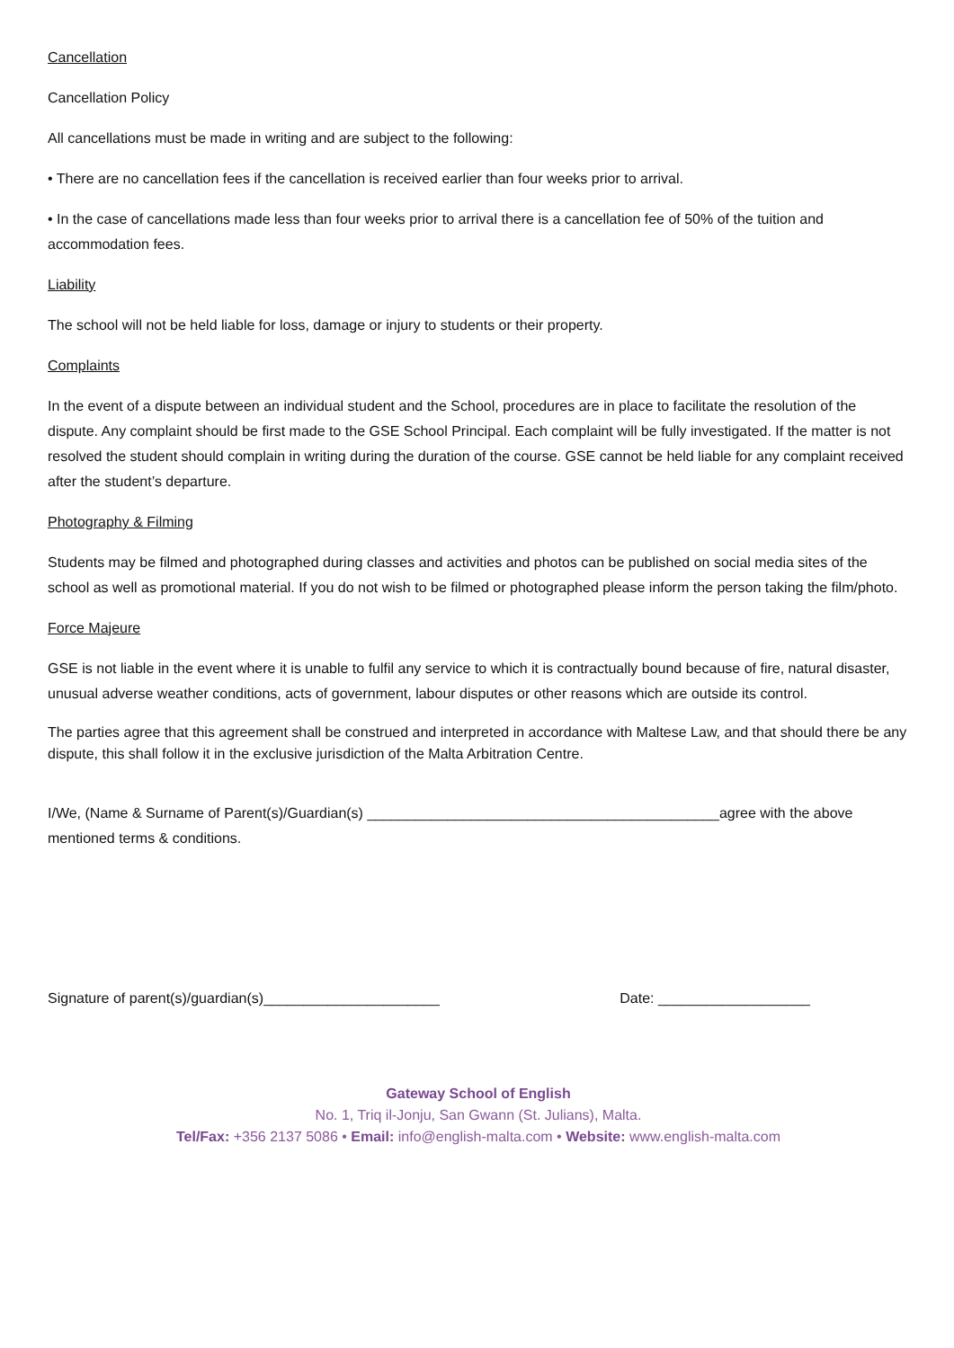Cancellation
Cancellation Policy
All cancellations must be made in writing and are subject to the following:
• There are no cancellation fees if the cancellation is received earlier than four weeks prior to arrival.
• In the case of cancellations made less than four weeks prior to arrival there is a cancellation fee of 50% of the tuition and accommodation fees.
Liability
The school will not be held liable for loss, damage or injury to students or their property.
Complaints
In the event of a dispute between an individual student and the School, procedures are in place to facilitate the resolution of the dispute. Any complaint should be first made to the GSE School Principal. Each complaint will be fully investigated. If the matter is not resolved the student should complain in writing during the duration of the course. GSE cannot be held liable for any complaint received after the student’s departure.
Photography & Filming
Students may be filmed and photographed during classes and activities and photos can be published on social media sites of the school as well as promotional material. If you do not wish to be filmed or photographed please inform the person taking the film/photo.
Force Majeure
GSE is not liable in the event where it is unable to fulfil any service to which it is contractually bound because of fire, natural disaster, unusual adverse weather conditions, acts of government, labour disputes or other reasons which are outside its control.
The parties agree that this agreement shall be construed and interpreted in accordance with Maltese Law, and that should there be any dispute, this shall follow it in the exclusive jurisdiction of the Malta Arbitration Centre.
I/We, (Name & Surname of Parent(s)/Guardian(s) ____________________________________________agree with the above mentioned terms & conditions.
Signature of parent(s)/guardian(s)______________________ Date: ___________________
Gateway School of English
No. 1, Triq il-Jonju, San Gwann (St. Julians), Malta.
Tel/Fax: +356 2137 5086 • Email: info@english-malta.com • Website: www.english-malta.com